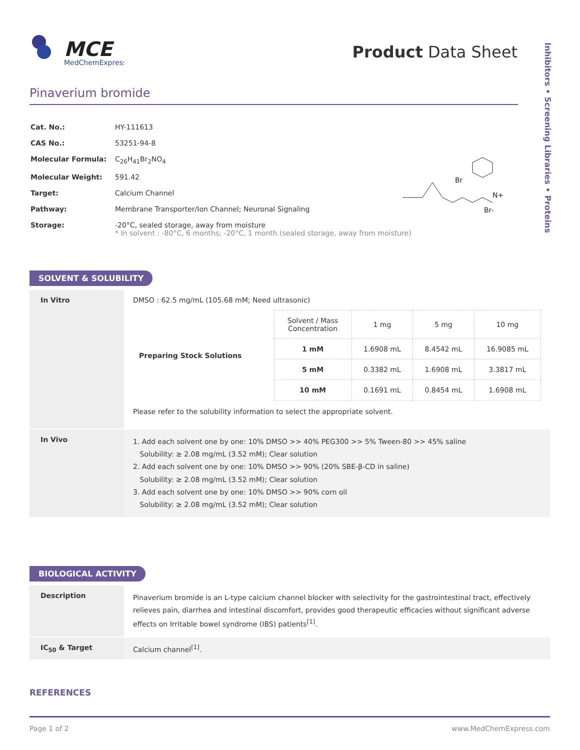MCE
MedChemExpress
Product Data Sheet
Inhibitors • Screening Libraries • Proteins
Pinaverium bromide
| Cat. No.: | HY-111613 |
| CAS No.: | 53251-94-8 |
| Molecular Formula: | C<sub>26</sub>H<sub>41</sub>Br<sub>2</sub>NO<sub>4</sub> |
| Molecular Weight: | 591.42 |
| Target: | Calcium Channel |
| Pathway: | Membrane Transporter/Ion Channel; Neuronal Signaling |
| Storage: | -20°C, sealed storage, away from moisture * In solvent : -80°C, 6 months; -20°C, 1 month (sealed storage, away from moisture) |
Br
N+
Br-
SOLVENT & SOLUBILITY
In Vitro DMSO : 62.5 mg/mL (105.68 mM; Need ultrasonic)
| Preparing Stock Solutions | Solvent / Mass Concentration | 1 mg | 5 mg | 10 mg |
| | 1 mM | 1.6908 mL | 8.4542 mL | 16.9085 mL |
| | 5 mM | 0.3382 mL | 1.6908 mL | 3.3817 mL |
| | 10 mM | 0.1691 mL | 0.8454 mL | 1.6908 mL |
Please refer to the solubility information to select the appropriate solvent.
In Vivo
1. Add each solvent one by one: 10% DMSO >> 40% PEG300 >> 5% Tween-80 >> 45% saline
Solubility: ≥ 2.08 mg/mL (3.52 mM); Clear solution
2. Add each solvent one by one: 10% DMSO >> 90% (20% SBE-β-CD in saline)
Solubility: ≥ 2.08 mg/mL (3.52 mM); Clear solution
3. Add each solvent one by one: 10% DMSO >> 90% corn oil
Solubility: ≥ 2.08 mg/mL (3.52 mM); Clear solution
BIOLOGICAL ACTIVITY
Description
Pinaverium bromide is an L-type calcium channel blocker with selectivity for the gastrointestinal tract, effectively relieves pain, diarrhea and intestinal discomfort, provides good therapeutic efficacies without significant adverse effects on Irritable bowel syndrome (IBS) patients<sup>[1]</sup>.
IC<sub>50</sub> & Target Calcium channel<sup>[1]</sup>.
REFERENCES
Page 1 of 2 www.MedChemExpress.com